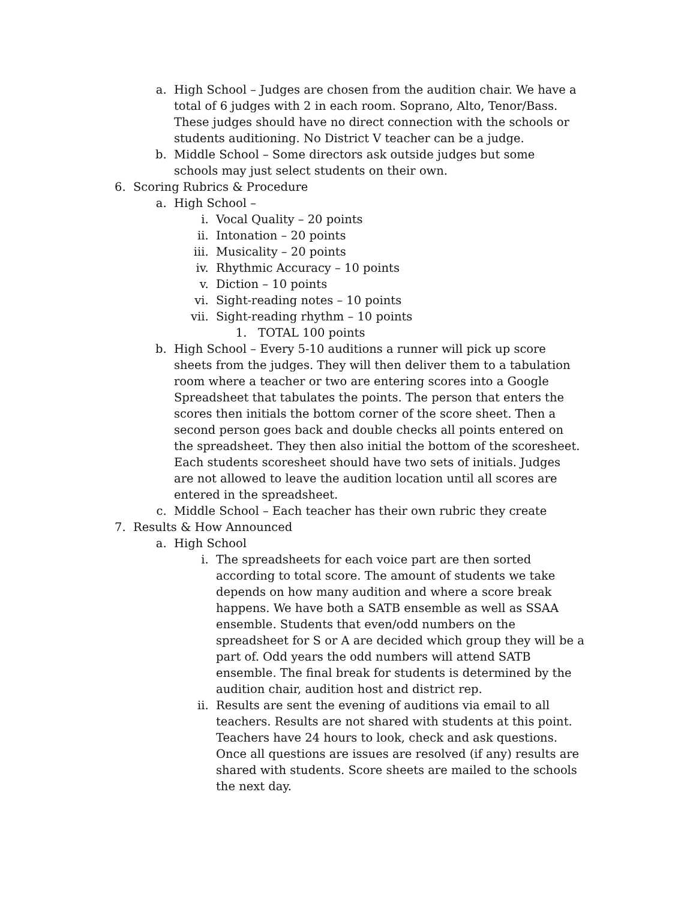a. High School – Judges are chosen from the audition chair. We have a total of 6 judges with 2 in each room. Soprano, Alto, Tenor/Bass. These judges should have no direct connection with the schools or students auditioning. No District V teacher can be a judge.
b. Middle School – Some directors ask outside judges but some schools may just select students on their own.
6. Scoring Rubrics & Procedure
a. High School –
i. Vocal Quality – 20 points
ii. Intonation – 20 points
iii. Musicality – 20 points
iv. Rhythmic Accuracy – 10 points
v. Diction – 10 points
vi. Sight-reading notes – 10 points
vii. Sight-reading rhythm – 10 points
1. TOTAL 100 points
b. High School – Every 5-10 auditions a runner will pick up score sheets from the judges. They will then deliver them to a tabulation room where a teacher or two are entering scores into a Google Spreadsheet that tabulates the points. The person that enters the scores then initials the bottom corner of the score sheet. Then a second person goes back and double checks all points entered on the spreadsheet. They then also initial the bottom of the scoresheet. Each students scoresheet should have two sets of initials. Judges are not allowed to leave the audition location until all scores are entered in the spreadsheet.
c. Middle School – Each teacher has their own rubric they create
7. Results & How Announced
a. High School
i. The spreadsheets for each voice part are then sorted according to total score. The amount of students we take depends on how many audition and where a score break happens. We have both a SATB ensemble as well as SSAA ensemble. Students that even/odd numbers on the spreadsheet for S or A are decided which group they will be a part of. Odd years the odd numbers will attend SATB ensemble. The final break for students is determined by the audition chair, audition host and district rep.
ii. Results are sent the evening of auditions via email to all teachers. Results are not shared with students at this point. Teachers have 24 hours to look, check and ask questions. Once all questions are issues are resolved (if any) results are shared with students. Score sheets are mailed to the schools the next day.